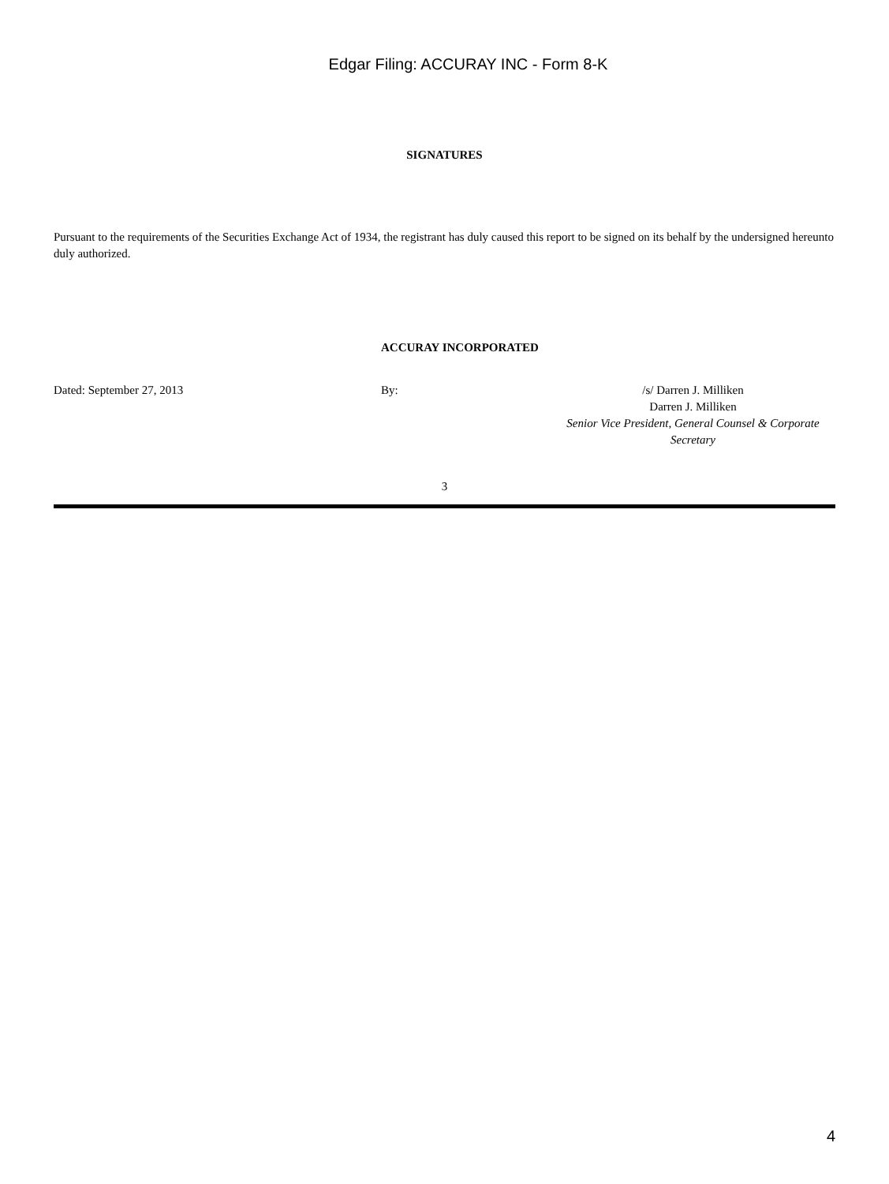Edgar Filing: ACCURAY INC - Form 8-K
SIGNATURES
Pursuant to the requirements of the Securities Exchange Act of 1934, the registrant has duly caused this report to be signed on its behalf by the undersigned hereunto duly authorized.
ACCURAY INCORPORATED
Dated: September 27, 2013 By: /s/ Darren J. Milliken
Darren J. Milliken
Senior Vice President, General Counsel & Corporate Secretary
3
4